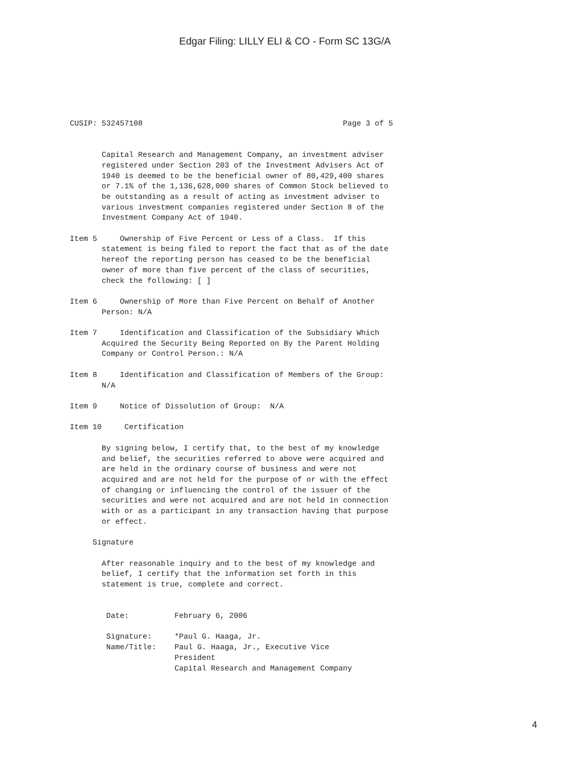Edgar Filing: LILLY ELI & CO - Form SC 13G/A
CUSIP: 532457108                                            Page 3 of 5


       Capital Research and Management Company, an investment adviser
       registered under Section 203 of the Investment Advisers Act of
       1940 is deemed to be the beneficial owner of 80,429,400 shares
       or 7.1% of the 1,136,628,000 shares of Common Stock believed to
       be outstanding as a result of acting as investment adviser to
       various investment companies registered under Section 8 of the
       Investment Company Act of 1940.

Item 5     Ownership of Five Percent or Less of a Class.  If this
       statement is being filed to report the fact that as of the date
       hereof the reporting person has ceased to be the beneficial
       owner of more than five percent of the class of securities,
       check the following: [ ]

Item 6     Ownership of More than Five Percent on Behalf of Another
       Person: N/A

Item 7     Identification and Classification of the Subsidiary Which
       Acquired the Security Being Reported on By the Parent Holding
       Company or Control Person.: N/A

Item 8     Identification and Classification of Members of the Group:
       N/A

Item 9     Notice of Dissolution of Group:  N/A

Item 10     Certification

       By signing below, I certify that, to the best of my knowledge
       and belief, the securities referred to above were acquired and
       are held in the ordinary course of business and were not
       acquired and are not held for the purpose of or with the effect
       of changing or influencing the control of the issuer of the
       securities and were not acquired and are not held in connection
       with or as a participant in any transaction having that purpose
       or effect.

     Signature

       After reasonable inquiry and to the best of my knowledge and
       belief, I certify that the information set forth in this
       statement is true, complete and correct.


        Date:          February 6, 2006

        Signature:     *Paul G. Haaga, Jr.
        Name/Title:    Paul G. Haaga, Jr., Executive Vice
                       President
                       Capital Research and Management Company
4